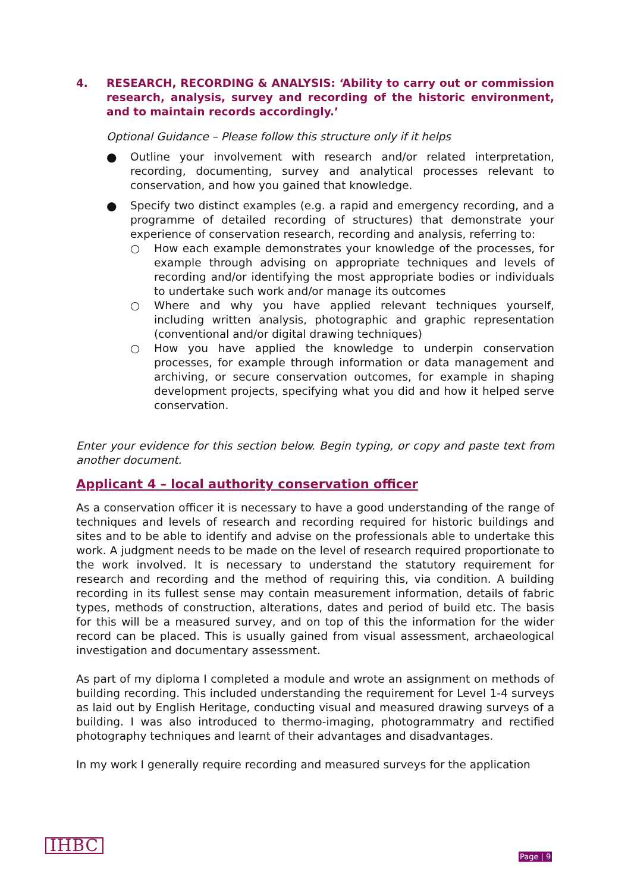4. RESEARCH, RECORDING & ANALYSIS: ‘Ability to carry out or commission research, analysis, survey and recording of the historic environment, and to maintain records accordingly.’
Optional Guidance – Please follow this structure only if it helps
● Outline your involvement with research and/or related interpretation, recording, documenting, survey and analytical processes relevant to conservation, and how you gained that knowledge.
● Specify two distinct examples (e.g. a rapid and emergency recording, and a programme of detailed recording of structures) that demonstrate your experience of conservation research, recording and analysis, referring to:
○ How each example demonstrates your knowledge of the processes, for example through advising on appropriate techniques and levels of recording and/or identifying the most appropriate bodies or individuals to undertake such work and/or manage its outcomes
○ Where and why you have applied relevant techniques yourself, including written analysis, photographic and graphic representation (conventional and/or digital drawing techniques)
○ How you have applied the knowledge to underpin conservation processes, for example through information or data management and archiving, or secure conservation outcomes, for example in shaping development projects, specifying what you did and how it helped serve conservation.
Enter your evidence for this section below. Begin typing, or copy and paste text from another document.
Applicant 4 – local authority conservation officer
As a conservation officer it is necessary to have a good understanding of the range of techniques and levels of research and recording required for historic buildings and sites and to be able to identify and advise on the professionals able to undertake this work. A judgment needs to be made on the level of research required proportionate to the work involved. It is necessary to understand the statutory requirement for research and recording and the method of requiring this, via condition. A building recording in its fullest sense may contain measurement information, details of fabric types, methods of construction, alterations, dates and period of build etc. The basis for this will be a measured survey, and on top of this the information for the wider record can be placed. This is usually gained from visual assessment, archaeological investigation and documentary assessment.
As part of my diploma I completed a module and wrote an assignment on methods of building recording. This included understanding the requirement for Level 1-4 surveys as laid out by English Heritage, conducting visual and measured drawing surveys of a building. I was also introduced to thermo-imaging, photogrammatry and rectified photography techniques and learnt of their advantages and disadvantages.
In my work I generally require recording and measured surveys for the application
IHBC Page | 9